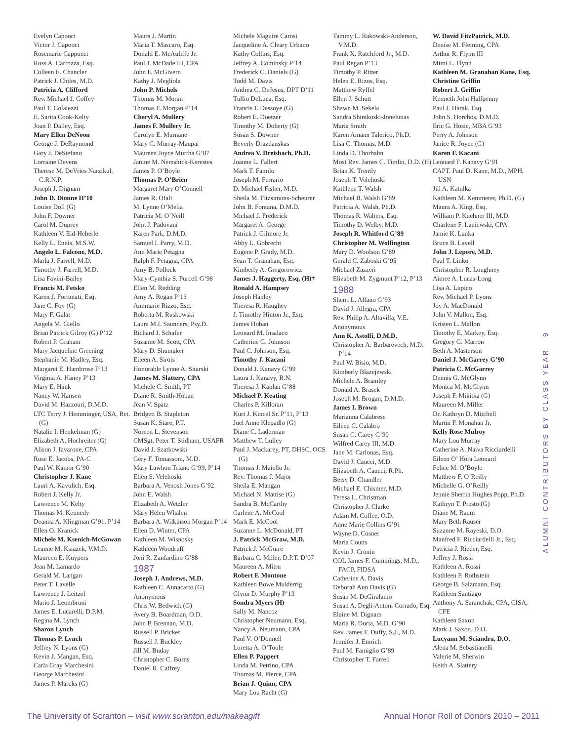Evelyn Capooci
Victor J. Capooci
Rosemarie Cappucci
Ross A. Carrozza, Esq.
Colleen E. Chancler
Patrick J. Chiles, M.D.
Patricia A. Clifford
Rev. Michael J. Coffey
Paul T. Colaiezzi
E. Sarita Cook-Kelty
Joan P. Dailey, Esq.
Mary Ellen DeNoon
George J. DeRaymond
Gary J. DeStefano
Lorraine Devens
Therese M. DeVries Narzikul, C.R.N.P.
Joseph J. Dignam
John D. Dionne H’10
Louise Doll (G)
John F. Downer
Carol M. Duprey
Kathleen V. Eid-Heberle
Kelly L. Ennis, M.S.W.
Angelo L. Falcone, M.D.
Marla J. Farrell, M.D.
Timothy J. Farrell, M.D.
Lisa Favini-Bailey
Francis M. Fetsko
Karen J. Fortunati, Esq.
Jane C. Foy (G)
Mary F. Galat
Angela M. Giello
Brian Patrick Gilroy (G) P’12
Robert P. Graham
Mary Jacqueline Greening
Stephanie M. Hadley, Esq.
Margaret E. Hambrose P’13
Virginia A. Haney P’13
Mary E. Hank
Nancy W. Hansen
David M. Hazzouri, D.M.D.
LTC Terry J. Hemminger, USA, Ret. (G)
Natalie I. Henkelman (G)
Elizabeth A. Hochreiter (G)
Alison J. Iavarone, CPA
Rose E. Jacobs, PA-C
Paul W. Kamor G’90
Christopher J. Kane
Lauri A. Kavulich, Esq.
Robert J. Kelly Jr.
Lawrence M. Kelty
Thomas M. Kennedy
Deanna A. Klingman G’91, P’14
Ellen O. Kranick
Michele M. Ksenich-McGowan
Leanne M. Ksiazek, V.M.D.
Maureen E. Kuypers
Jean M. Lamardo
Gerald M. Langan
Peter T. Lavelle
Lawrence J. Leitzel
Mario J. Leombruni
James E. Lucarelli, D.P.M.
Regina M. Lynch
Sharon Lynch
Thomas P. Lynch
Jeffrey N. Lyons (G)
Kevin J. Mangan, Esq.
Carla Gray Marchesini
George Marchesini
James P. Marcks (G)
Maura J. Martin
Maria T. Mascaro, Esq.
Donald E. McAuliffe Jr.
Paul J. McDade III, CPA
John F. McGivern
Kathy J. Megliola
John P. Michels
Thomas M. Moran
Thomas F. Morgan P’14
Cheryl A. Mullery
James F. Mullery Jr.
Carolyn E. Murnane
Mary C. Murray-Maupai
Maureen Joyce Murtha G’87
Janine M. Nemshick-Kerestes
James P. O’Boyle
Thomas P. O’Brien
Margaret Mary O’Connell
James R. Ofalt
M. Lynne O’Melia
Patricia M. O’Neill
John J. Padovani
Karen Park, D.M.D.
Samuel I. Parry, M.D.
Ann Marie Petagna
Ralph F. Petagna, CPA
Amy B. Pollock
Mary-Cynthia S. Purcell G’98
Ellen M. Redding
Amy A. Regan P’13
Annmarie Rizzo, Esq.
Roberta M. Ruskowski
Laura M.I. Saunders, Psy.D.
Richard J. Schafer
Suzanne M. Scott, CPA
Mary D. Shumaker
Eileen A. Sirois
Honorable Lynne A. Sitarski
James M. Slattery, CPA
Michele C. Smith, PT
Diane R. Smith-Hoban
Jean V. Spatz
Bridgett B. Stapleton
Susan K. Stare, P.T.
Noreen L. Stevenson
CMSgt. Peter T. Stidham, USAFR
David J. Szatkowski
Gery F. Tomassoni, M.D.
Mary Lawhon Triano G’99, P’14
Ellen S. Velehoski
Barbara A. Venosh Jones G’92
John E. Walsh
Elizabeth A. Wetzler
Mary Helen Whalen
Barbara A. Wilkinson Morgan P’14
Ellen D. Winter, CPA
Kathleen M. Wisnosky
Kathleen Woodruff
Joni R. Zanfardino G’88
1987
Joseph J. Andrews, M.D.
Kathleen C. Annacarto (G)
Anonymous
Chris W. Bedwick (G)
Avery B. Boardman, O.D.
John P. Brennan, M.D.
Russell P. Bricker
Russell J. Buckley
Jill M. Buday
Christopher C. Burns
Daniel R. Caffrey
Michele Maguire Carosi
Jacqueline A. Cleary Urbano
Kathy Collins, Esq.
Jeffrey A. Cominsky P’14
Frederick C. Daniels (G)
Todd M. Davis
Andrea C. DeJesus, DPT D’11
Tullio DeLuca, Esq.
Francis J. Dessoye (G)
Robert E. Doetzer
Timothy M. Doherty (G)
Susan S. Downer
Beverly Drazdauskas
Andrea V. Dreisbach, Ph.D.
Joanne L. Fallert
Mark T. Familo
Joseph M. Ferrario
D. Michael Fisher, M.D.
Sheila M. Fitzsimons-Scheurer
John B. Fontana, D.M.D.
Michael J. Frederick
Margaret A. George
Patrick J. Gilmore Jr.
Abby L. Gobrecht
Eugene P. Grady, M.D.
Sean T. Granahan, Esq.
Kimberly A. Gregorowicz
James J. Haggerty, Esq. (H)†
Ronald A. Hampsey
Joseph Hanley
Theresa R. Haughey
J. Timothy Hinton Jr., Esq.
James Hoban
Leonard M. Insalaco
Catherine G. Johnson
Paul C. Johnson, Esq.
Timothy J. Kacani
Donald J. Kanavy G’99
Laura J. Kanavy, R.N.
Theresa J. Kaplan G’88
Michael P. Keating
Charles P. Killoran
Kurt J. Kincel Sr. P’11, P’13
Juel Anne Klepadlo (G)
Diane C. Laderman
Matthew T. Lulley
Paul J. Mackarey, PT, DHSC, OCS (G)
Thomas J. Maiello Jr.
Rev. Thomas J. Major
Sheila E. Mangan
Michael N. Mattise (G)
Sandra B. McCarthy
Carlene A. McCool
Mark E. McCool
Suzanne L. McDonald, PT
J. Patrick McGraw, M.D.
Patrick J. McGuire
Barbara C. Miller, D.P.T. D’07
Maureen A. Mitru
Robert F. Montone
Kathleen Bowe Mulderrig
Glynn D. Murphy P’13
Sondra Myers (H)
Sally M. Nancoz
Christopher Neumann, Esq.
Nancy A. Neumann, CPA
Paul V. O’Donnell
Loretta A. O’Toole
Ellen P. Pappert
Linda M. Petrino, CPA
Thomas M. Pierce, CPA
Brian J. Quinn, CPA
Mary Lou Racht (G)
Tammy L. Rakowski-Anderson, V.M.D.
Frank X. Ratchford Jr., M.D.
Paul Regan P’13
Timothy P. Ritter
Helen E. Rizos, Esq.
Matthew Ryffel
Ellen J. Schutt
Shawn M. Sekela
Sandra Shimkoski-Jonelunas
Maria Smith
Karen Amann Talerico, Ph.D.
Lisa C. Thomas, M.D.
Linda D. Thorbahn
Most Rev. James C. Timlin, D.D. (H)
Brian K. Trently
Joseph T. Velehoski
Kathleen T. Walsh
Michael B. Walsh G’89
Patricia A. Walsh, Ph.D.
Thomas R. Walters, Esq.
Timothy D. Welby, M.D.
Joseph R. Whitford G’89
Christopher M. Wolfington
Mary D. Woolson G’89
Gerald C. Zaboski G’95
Michael Zazzeri
Elizabeth M. Zygmunt P’12, P’13
1988
Sherri L. Alfano G’93
David J. Allegra, CPA
Rev. Philip A. Altavilla, V.E.
Anonymous
Ann K. Astolfi, D.M.D.
Christopher A. Barbarevech, M.D. P’14
Paul W. Bisio, M.D.
Kimberly Blazejewski
Michele A. Bramley
Donald A. Brasek
Joseph M. Brogan, D.M.D.
James I. Brown
Marianna Calabrese
Eileen C. Calabro
Susan C. Carey G’90
Wilfred Carey III, M.D.
Jane M. Carlonas, Esq.
David J. Caucci, M.D.
Elizabeth A. Caucci, R.Ph.
Betsy D. Chandler
Michael E. Chismer, M.D.
Teresa L. Christman
Christopher J. Clarke
Adam M. Coffee, O.D.
Anne Marie Collins G’91
Wayne D. Cosner
Maria Coutts
Kevin J. Cronin
COL James F. Cummings, M.D., FACP, FIDSA
Catherine A. Davis
Deborah Ann Davis (G)
Susan M. DeGiralamo
Susan A. Degli-Antoni Corrado, Esq.
Elaine M. Dignam
Maria R. Doria, M.D. G’90
Rev. James F. Duffy, S.J., M.D.
Jennifer J. Emrich
Paul M. Famiglio G’89
Christopher T. Farrell
W. David FitzPatrick, M.D.
Denise M. Fleming, CPA
Arthur R. Flynn III
Mimi L. Flynn
Kathleen M. Granahan Kane, Esq.
Christine Griffin
Robert J. Griffin
Kenneth John Halfpenny
Paul J. Harak, Esq.
John S. Horchos, D.M.D.
Eric G. Hosie, MBA G’93
Perry A. Johnson
Janice R. Joyce (G)
Karen F. Kacani
Leonard F. Kanavy G’91
CAPT. Paul D. Kane, M.D., MPH, USN
Jill A. Katulka
Kathleen M. Kemmerer, Ph.D. (G)
Maura A. King, Esq.
William P. Kuehner III, M.D.
Charlene F. Laniewski, CPA
Jamie K. Lanka
Bruce B. Lavell
John J. Lepore, M.D.
Paul T. Linko
Christopher R. Loughney
Aimee A. Lucas-Long
Lisa A. Lupico
Rev. Michael P. Lyons
Joy A. MacDonald
John V. Mallon, Esq.
Kristen L. Mallon
Timothy E. Markey, Esq.
Gregory G. Marron
Beth A. Masterson
Daniel J. McGarrey G’90
Patricia C. McGarrey
Dennis G. McGlynn
Monica M. McGlynn
Joseph F. Mikitka (G)
Maureen M. Miller
Dr. Kathryn D. Mitchell
Martin F. Monahan Jr.
Kelly Rose Mulroy
Mary Lou Murray
Catherine A. Naiva Ricciardelli
Eileen O’ Hora Leonard
Felice M. O’Boyle
Matthew F. O’Reilly
Michelle G. O’Reilly
Jennie Sherrin Hughes Popp, Ph.D.
Kathryn T. Presto (G)
Diane M. Raum
Mary Beth Rauser
Suzanne M. Rayeski, D.O.
Manfred F. Ricciardelli Jr., Esq.
Patricia J. Rieder, Esq.
Jeffrey J. Rossi
Kathleen A. Rossi
Kathleen P. Rothstein
George B. Salzmann, Esq.
Kathleen Santiago
Anthony A. Saranchak, CPA, CISA, CFE
Kathleen Saxon
Mark J. Saxon, D.O.
Lucyann M. Sciandra, D.O.
Alena M. Sebastianelli
Valerie M. Sherwin
Keith A. Slattery
ALUMNI CONTRIBUTORS BY CLASS YEAR 9
The University of Scranton – visit www.scranton.edu/makeagift Annual Honor Roll of Donors 2010 – 2011